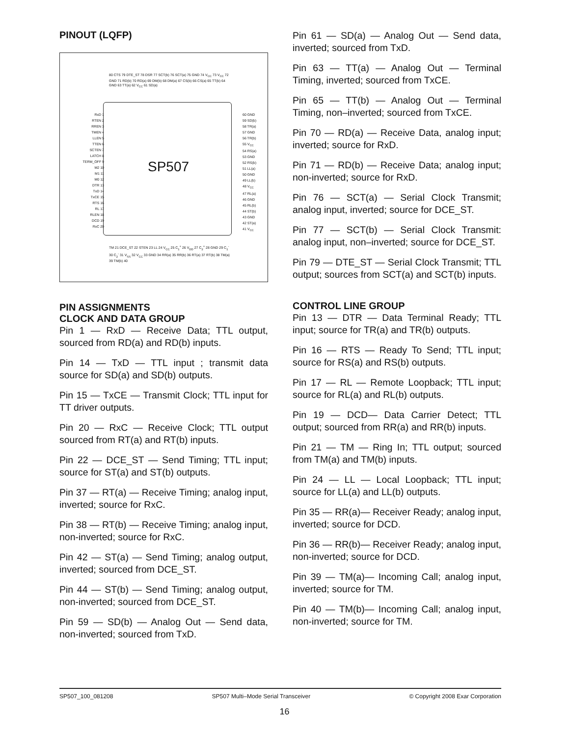PINOUT (LQFP)
RxD 1
RTEN 2
RREN 3
TMEN 4
LLEN 5
TTEN 6
SCTEN 7
LATCH 8
TERM_OFF 9
M2 10
M1 11
M0 12
DTR 13
TxD 14
TxCE 15
RTS 16
RL 17
RLEN 18
DCD 19
RxC 20
SP507
60 GND
59 SD(b)
58 TR(a)
57 GND
56 TR(b)
55 V<sub>CC</sub>
54 RS(a)
53 GND
52 RS(b)
51 LL(a)
50 GND
49 LL(b)
48 V<sub>CC</sub>
47 RL(a)
46 GND
45 RL(b)
44 ST(b)
43 GND
42 ST(a)
41 V<sub>CC</sub>
80 CTS 79 DTE_ST 78 DSR 77 SCT(b) 76 SCT(a) 75 GND 74 V<sub>CC</sub> 73 V<sub>CC</sub> 72 GND 71 RD(b) 70 RD(a) 69 DM(b) 68 DM(a) 67 CS(b) 66 CS(a) 65 TT(b) 64 GND 63 TT(a) 62 V<sub>CC</sub> 61 SD(a)
TM 21 DCE_ST 22 STEN 23 LL 24 V<sub>CC</sub> 25 C<sub>1</sub><sup>+</sup> 26 V<sub>DD</sub> 27 C<sub>2</sub><sup>+</sup> 28 GND 29 C<sub>1</sub><sup>-</sup> 30 C<sub>2</sub><sup>-</sup> 31 V<sub>SS</sub> 32 V<sub>CC</sub> 33 GND 34 RR(a) 35 RR(b) 36 RT(a) 37 RT(b) 38 TM(a) 39 TM(b) 40
PIN ASSIGNMENTS
CLOCK AND DATA GROUP
Pin 1 — RxD — Receive Data; TTL output, sourced from RD(a) and RD(b) inputs.
Pin 14 — TxD — TTL input ; transmit data source for SD(a) and SD(b) outputs.
Pin 15 — TxCE — Transmit Clock; TTL input for TT driver outputs.
Pin 20 — RxC — Receive Clock; TTL output sourced from RT(a) and RT(b) inputs.
Pin 22 — DCE_ST — Send Timing; TTL input; source for ST(a) and ST(b) outputs.
Pin 37 — RT(a) — Receive Timing; analog input, inverted; source for RxC.
Pin 38 — RT(b) — Receive Timing; analog input, non-inverted; source for RxC.
Pin 42 — ST(a) — Send Timing; analog output, inverted; sourced from DCE_ST.
Pin 44 — ST(b) — Send Timing; analog output, non-inverted; sourced from DCE_ST.
Pin 59 — SD(b) — Analog Out — Send data, non-inverted; sourced from TxD.
Pin 61 — SD(a) — Analog Out — Send data, inverted; sourced from TxD.
Pin 63 — TT(a) — Analog Out — Terminal Timing, inverted; sourced from TxCE.
Pin 65 — TT(b) — Analog Out — Terminal Timing, non–inverted; sourced from TxCE.
Pin 70 — RD(a) — Receive Data, analog input; inverted; source for RxD.
Pin 71 — RD(b) — Receive Data; analog input; non-inverted; source for RxD.
Pin 76 — SCT(a) — Serial Clock Transmit; analog input, inverted; source for DCE_ST.
Pin 77 — SCT(b) — Serial Clock Transmit: analog input, non–inverted; source for DCE_ST.
Pin 79 — DTE_ST — Serial Clock Transmit; TTL output; sources from SCT(a) and SCT(b) inputs.
CONTROL LINE GROUP
Pin 13 — DTR — Data Terminal Ready; TTL input; source for TR(a) and TR(b) outputs.
Pin 16 — RTS — Ready To Send; TTL input; source for RS(a) and RS(b) outputs.
Pin 17 — RL — Remote Loopback; TTL input; source for RL(a) and RL(b) outputs.
Pin 19 — DCD— Data Carrier Detect; TTL output; sourced from RR(a) and RR(b) inputs.
Pin 21 — TM — Ring In; TTL output; sourced from TM(a) and TM(b) inputs.
Pin 24 — LL — Local Loopback; TTL input; source for LL(a) and LL(b) outputs.
Pin 35 — RR(a)— Receiver Ready; analog input, inverted; source for DCD.
Pin 36 — RR(b)— Receiver Ready; analog input, non-inverted; source for DCD.
Pin 39 — TM(a)— Incoming Call; analog input, inverted; source for TM.
Pin 40 — TM(b)— Incoming Call; analog input, non-inverted; source for TM.
SP507_100_081208 SP507 Multi–Mode Serial Transceiver © Copyright 2008 Exar Corporation
16